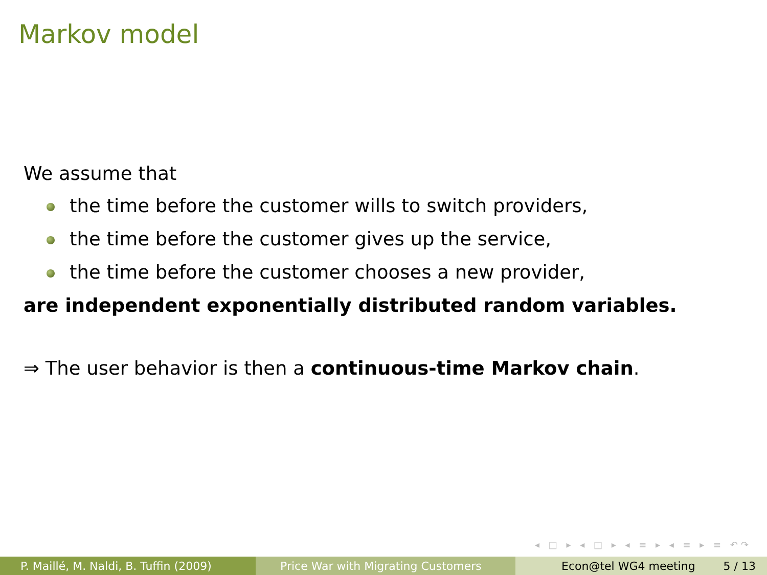Markov model
We assume that
the time before the customer wills to switch providers,
the time before the customer gives up the service,
the time before the customer chooses a new provider,
are independent exponentially distributed random variables.
⇒ The user behavior is then a continuous-time Markov chain.
◂ □ ▸ ◂ ◫ ▸ ◂ ≡ ▸ ◂ ≡ ▸ ≡ ↶↷
P. Maillé, M. Naldi, B. Tuffin (2009)
Price War with Migrating Customers
Econ@tel WG4 meeting 5 / 13